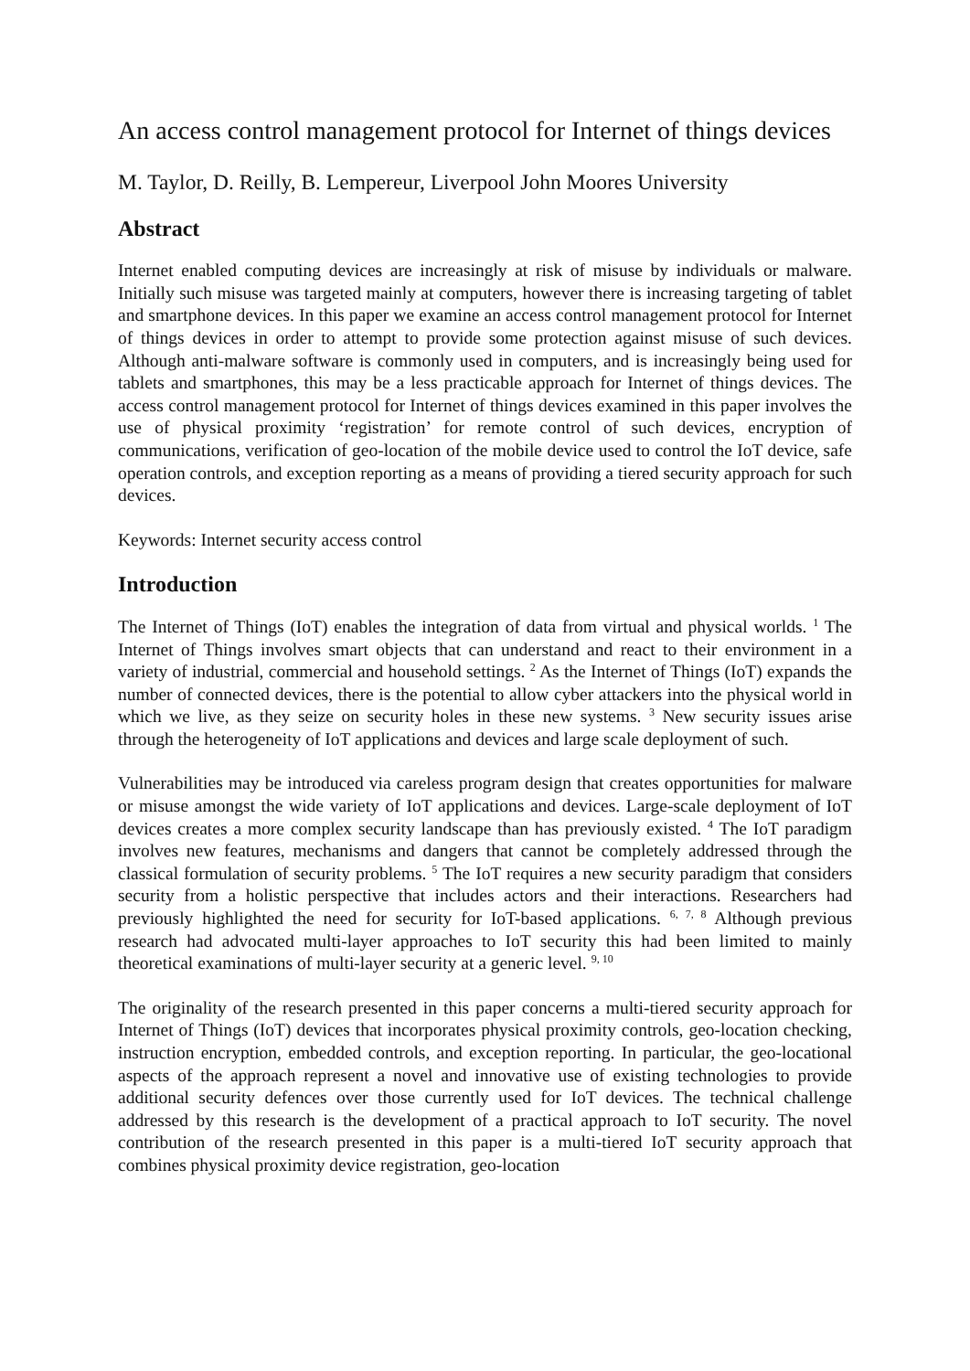An access control management protocol for Internet of things devices
M. Taylor, D. Reilly, B. Lempereur, Liverpool John Moores University
Abstract
Internet enabled computing devices are increasingly at risk of misuse by individuals or malware. Initially such misuse was targeted mainly at computers, however there is increasing targeting of tablet and smartphone devices. In this paper we examine an access control management protocol for Internet of things devices in order to attempt to provide some protection against misuse of such devices. Although anti-malware software is commonly used in computers, and is increasingly being used for tablets and smartphones, this may be a less practicable approach for Internet of things devices. The access control management protocol for Internet of things devices examined in this paper involves the use of physical proximity ‘registration’ for remote control of such devices, encryption of communications, verification of geo-location of the mobile device used to control the IoT device, safe operation controls, and exception reporting as a means of providing a tiered security approach for such devices.
Keywords: Internet security access control
Introduction
The Internet of Things (IoT) enables the integration of data from virtual and physical worlds. <sup>1</sup> The Internet of Things involves smart objects that can understand and react to their environment in a variety of industrial, commercial and household settings. <sup>2</sup> As the Internet of Things (IoT) expands the number of connected devices, there is the potential to allow cyber attackers into the physical world in which we live, as they seize on security holes in these new systems. <sup>3</sup> New security issues arise through the heterogeneity of IoT applications and devices and large scale deployment of such.
Vulnerabilities may be introduced via careless program design that creates opportunities for malware or misuse amongst the wide variety of IoT applications and devices. Large-scale deployment of IoT devices creates a more complex security landscape than has previously existed. <sup>4</sup> The IoT paradigm involves new features, mechanisms and dangers that cannot be completely addressed through the classical formulation of security problems. <sup>5</sup> The IoT requires a new security paradigm that considers security from a holistic perspective that includes actors and their interactions. Researchers had previously highlighted the need for security for IoT-based applications. <sup>6, 7, 8</sup> Although previous research had advocated multi-layer approaches to IoT security this had been limited to mainly theoretical examinations of multi-layer security at a generic level. <sup>9, 10</sup>
The originality of the research presented in this paper concerns a multi-tiered security approach for Internet of Things (IoT) devices that incorporates physical proximity controls, geo-location checking, instruction encryption, embedded controls, and exception reporting. In particular, the geo-locational aspects of the approach represent a novel and innovative use of existing technologies to provide additional security defences over those currently used for IoT devices. The technical challenge addressed by this research is the development of a practical approach to IoT security. The novel contribution of the research presented in this paper is a multi-tiered IoT security approach that combines physical proximity device registration, geo-location